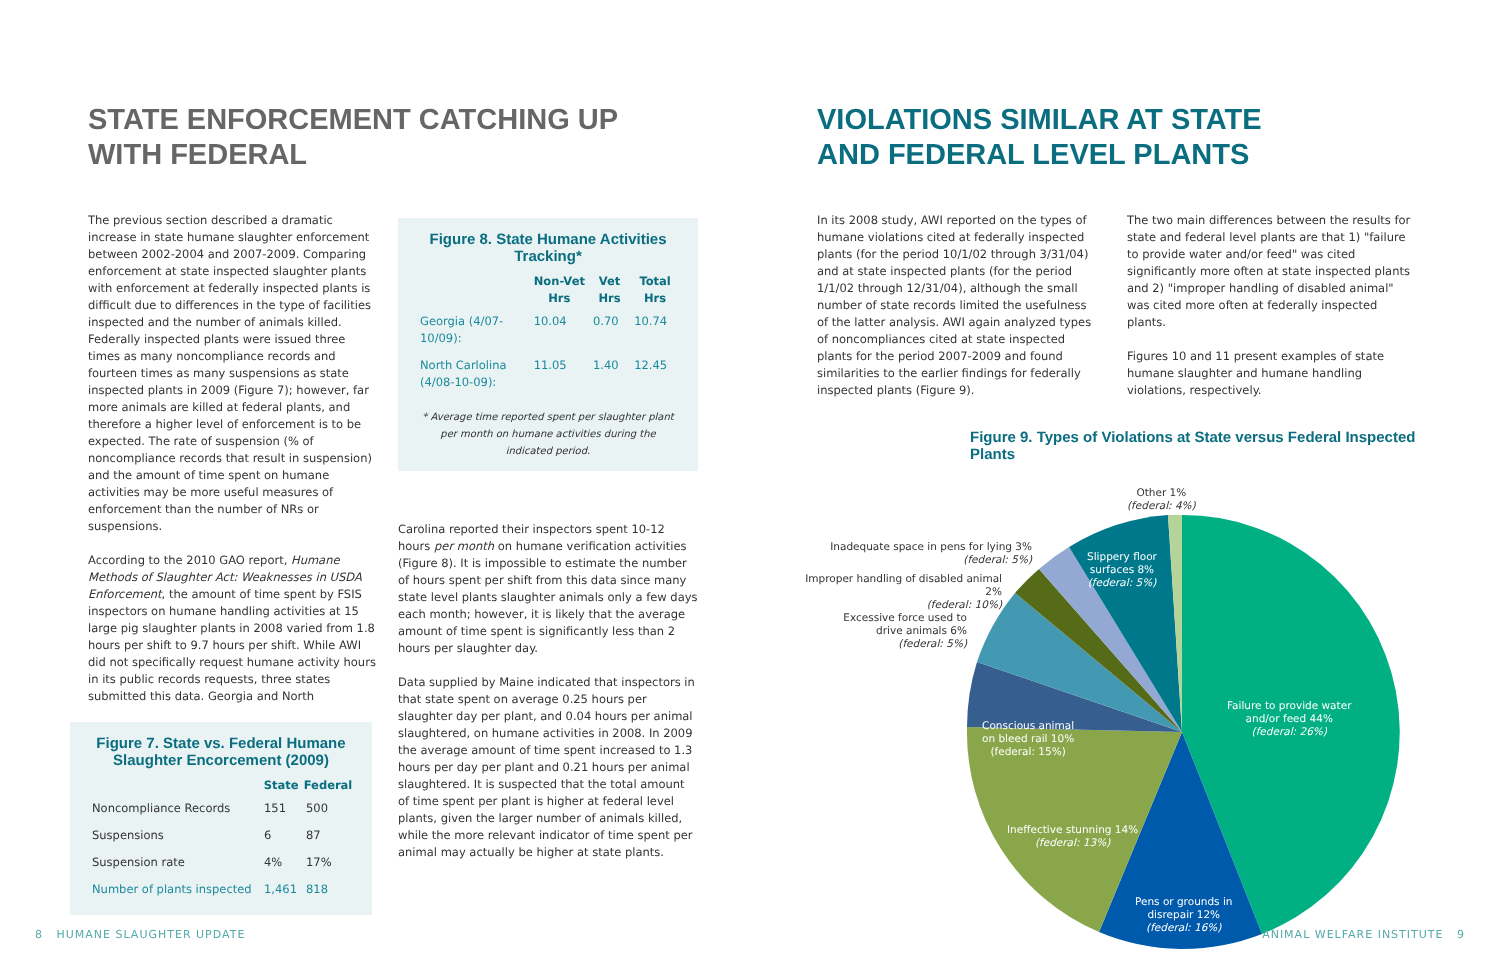STATE ENFORCEMENT CATCHING UP
WITH FEDERAL
The previous section described a dramatic increase in state humane slaughter enforcement between 2002-2004 and 2007-2009. Comparing enforcement at state inspected slaughter plants with enforcement at federally inspected plants is difficult due to differences in the type of facilities inspected and the number of animals killed. Federally inspected plants were issued three times as many noncompliance records and fourteen times as many suspensions as state inspected plants in 2009 (Figure 7); however, far more animals are killed at federal plants, and therefore a higher level of enforcement is to be expected. The rate of suspension (% of noncompliance records that result in suspension) and the amount of time spent on humane activities may be more useful measures of enforcement than the number of NRs or suspensions.
According to the 2010 GAO report, Humane Methods of Slaughter Act: Weaknesses in USDA Enforcement, the amount of time spent by FSIS inspectors on humane handling activities at 15 large pig slaughter plants in 2008 varied from 1.8 hours per shift to 9.7 hours per shift. While AWI did not specifically request humane activity hours in its public records requests, three states submitted this data. Georgia and North
Figure 7. State vs. Federal Humane Slaughter Encorcement (2009)
| | State | Federal |
| --- | --- | --- |
| Noncompliance Records | 151 | 500 |
| Suspensions | 6 | 87 |
| Suspension rate | 4% | 17% |
| Number of plants inspected | 1,461 | 818 |
Figure 8. State Humane Activities Tracking*
| | Non-Vet Hrs | Vet Hrs | Total Hrs |
| --- | --- | --- | --- |
| Georgia (4/07-10/09): | 10.04 | 0.70 | 10.74 |
| North Carlolina (4/08-10-09): | 11.05 | 1.40 | 12.45 |
* Average time reported spent per slaughter plant per month on humane activities during the indicated period.
Carolina reported their inspectors spent 10-12 hours per month on humane verification activities (Figure 8). It is impossible to estimate the number of hours spent per shift from this data since many state level plants slaughter animals only a few days each month; however, it is likely that the average amount of time spent is significantly less than 2 hours per slaughter day.
Data supplied by Maine indicated that inspectors in that state spent on average 0.25 hours per slaughter day per plant, and 0.04 hours per animal slaughtered, on humane activities in 2008. In 2009 the average amount of time spent increased to 1.3 hours per day per plant and 0.21 hours per animal slaughtered. It is suspected that the total amount of time spent per plant is higher at federal level plants, given the larger number of animals killed, while the more relevant indicator of time spent per animal may actually be higher at state plants.
8 HUMANE SLAUGHTER UPDATE
VIOLATIONS SIMILAR AT STATE
AND FEDERAL LEVEL PLANTS
In its 2008 study, AWI reported on the types of humane violations cited at federally inspected plants (for the period 10/1/02 through 3/31/04) and at state inspected plants (for the period 1/1/02 through 12/31/04), although the small number of state records limited the usefulness of the latter analysis. AWI again analyzed types of noncompliances cited at state inspected plants for the period 2007-2009 and found similarities to the earlier findings for federally inspected plants (Figure 9).
The two main differences between the results for state and federal level plants are that 1) "failure to provide water and/or feed" was cited significantly more often at state inspected plants and 2) "improper handling of disabled animal" was cited more often at federally inspected plants.
Figures 10 and 11 present examples of state humane slaughter and humane handling violations, respectively.
Figure 9. Types of Violations at State versus Federal Inspected Plants
Other 1%
(federal: 4%)
Inadequate space in pens for lying 3%
(federal: 5%)
Slippery floor
surfaces 8%
(federal: 5%)
Improper handling of disabled animal 2%
(federal: 10%)
Excessive force used to drive animals 6%
(federal: 5%)
Failure to provide water
and/or feed 44%
(federal: 26%)
Conscious animal
on bleed rail 10%
(federal: 15%)
Ineffective stunning 14%
(federal: 13%)
Pens or grounds in
disrepair 12%
(federal: 16%)
ANIMAL WELFARE INSTITUTE 9